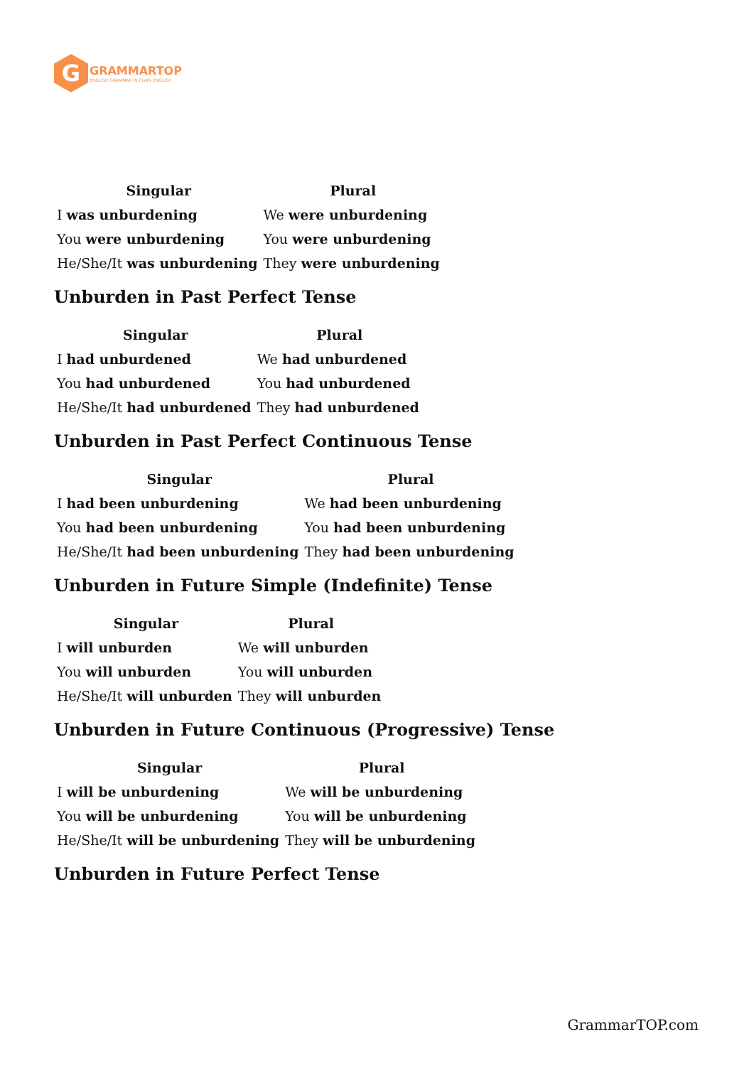G
GRAMMARTOP
ENGLISH GRAMMAR IN PLAIN ENGLISH
| Singular | Plural |
| --- | --- |
| I was unburdening | We were unburdening |
| You were unburdening | You were unburdening |
| He/She/It was unburdening | They were unburdening |
Unburden in Past Perfect Tense
| Singular | Plural |
| --- | --- |
| I had unburdened | We had unburdened |
| You had unburdened | You had unburdened |
| He/She/It had unburdened | They had unburdened |
Unburden in Past Perfect Continuous Tense
| Singular | Plural |
| --- | --- |
| I had been unburdening | We had been unburdening |
| You had been unburdening | You had been unburdening |
| He/She/It had been unburdening | They had been unburdening |
Unburden in Future Simple (Indefinite) Tense
| Singular | Plural |
| --- | --- |
| I will unburden | We will unburden |
| You will unburden | You will unburden |
| He/She/It will unburden | They will unburden |
Unburden in Future Continuous (Progressive) Tense
| Singular | Plural |
| --- | --- |
| I will be unburdening | We will be unburdening |
| You will be unburdening | You will be unburdening |
| He/She/It will be unburdening | They will be unburdening |
Unburden in Future Perfect Tense
GrammarTOP.com